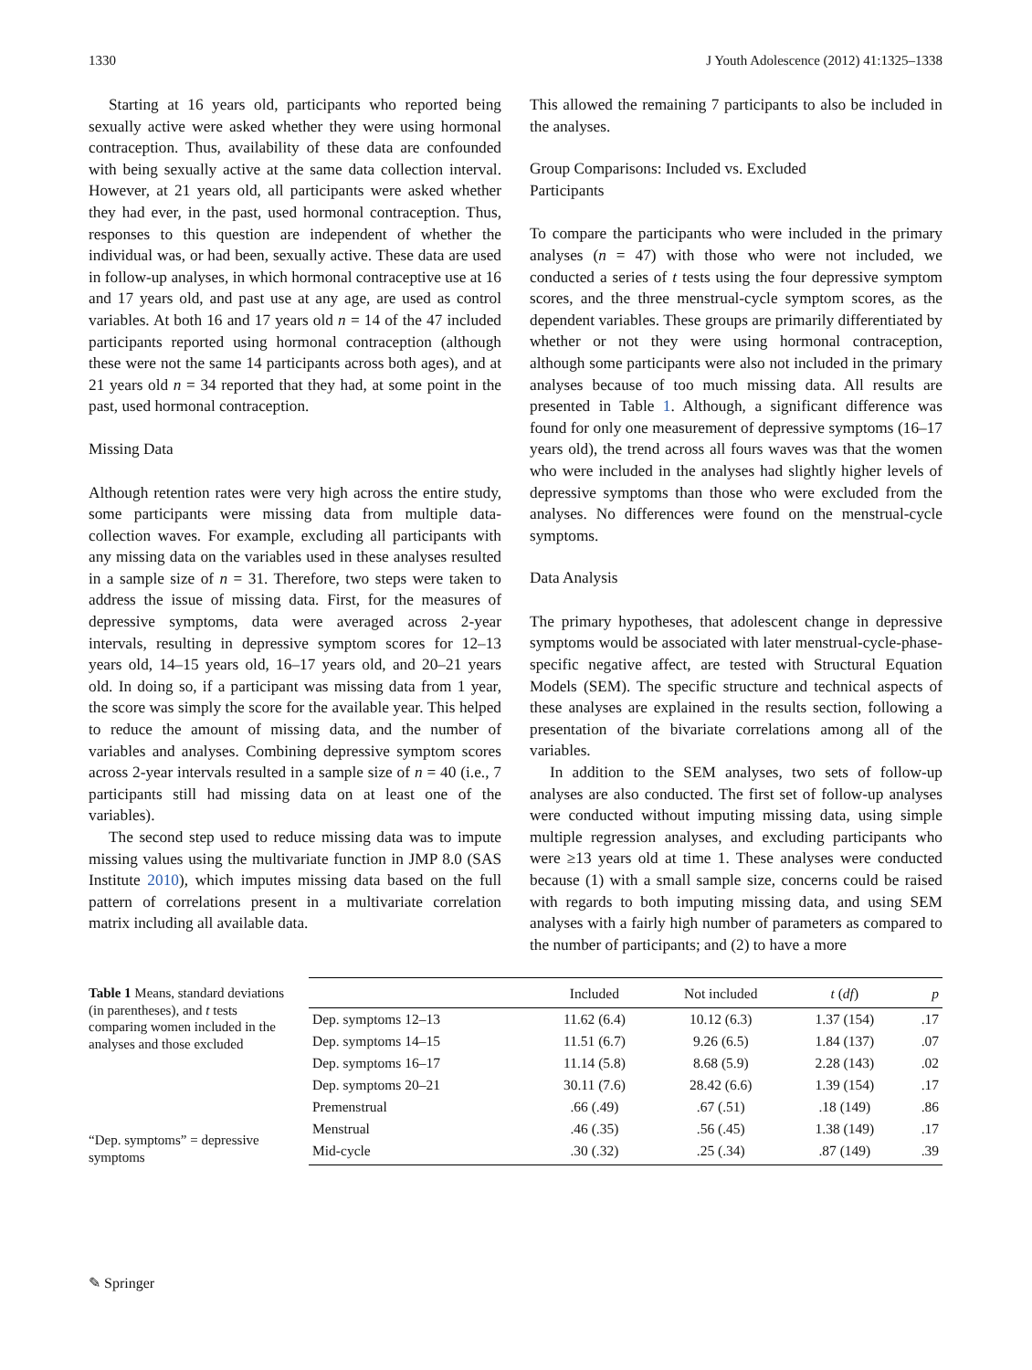1330 J Youth Adolescence (2012) 41:1325–1338
Starting at 16 years old, participants who reported being sexually active were asked whether they were using hormonal contraception. Thus, availability of these data are confounded with being sexually active at the same data collection interval. However, at 21 years old, all participants were asked whether they had ever, in the past, used hormonal contraception. Thus, responses to this question are independent of whether the individual was, or had been, sexually active. These data are used in follow-up analyses, in which hormonal contraceptive use at 16 and 17 years old, and past use at any age, are used as control variables. At both 16 and 17 years old n = 14 of the 47 included participants reported using hormonal contraception (although these were not the same 14 participants across both ages), and at 21 years old n = 34 reported that they had, at some point in the past, used hormonal contraception.
Missing Data
Although retention rates were very high across the entire study, some participants were missing data from multiple data-collection waves. For example, excluding all participants with any missing data on the variables used in these analyses resulted in a sample size of n = 31. Therefore, two steps were taken to address the issue of missing data. First, for the measures of depressive symptoms, data were averaged across 2-year intervals, resulting in depressive symptom scores for 12–13 years old, 14–15 years old, 16–17 years old, and 20–21 years old. In doing so, if a participant was missing data from 1 year, the score was simply the score for the available year. This helped to reduce the amount of missing data, and the number of variables and analyses. Combining depressive symptom scores across 2-year intervals resulted in a sample size of n = 40 (i.e., 7 participants still had missing data on at least one of the variables).
The second step used to reduce missing data was to impute missing values using the multivariate function in JMP 8.0 (SAS Institute 2010), which imputes missing data based on the full pattern of correlations present in a multivariate correlation matrix including all available data.
This allowed the remaining 7 participants to also be included in the analyses.
Group Comparisons: Included vs. Excluded
Participants
To compare the participants who were included in the primary analyses (n = 47) with those who were not included, we conducted a series of t tests using the four depressive symptom scores, and the three menstrual-cycle symptom scores, as the dependent variables. These groups are primarily differentiated by whether or not they were using hormonal contraception, although some participants were also not included in the primary analyses because of too much missing data. All results are presented in Table 1. Although, a significant difference was found for only one measurement of depressive symptoms (16–17 years old), the trend across all fours waves was that the women who were included in the analyses had slightly higher levels of depressive symptoms than those who were excluded from the analyses. No differences were found on the menstrual-cycle symptoms.
Data Analysis
The primary hypotheses, that adolescent change in depressive symptoms would be associated with later menstrual-cycle-phase-specific negative affect, are tested with Structural Equation Models (SEM). The specific structure and technical aspects of these analyses are explained in the results section, following a presentation of the bivariate correlations among all of the variables.
In addition to the SEM analyses, two sets of follow-up analyses are also conducted. The first set of follow-up analyses were conducted without imputing missing data, using simple multiple regression analyses, and excluding participants who were ≥13 years old at time 1. These analyses were conducted because (1) with a small sample size, concerns could be raised with regards to both imputing missing data, and using SEM analyses with a fairly high number of parameters as compared to the number of participants; and (2) to have a more
Table 1 Means, standard deviations (in parentheses), and t tests comparing women included in the analyses and those excluded
“Dep. symptoms” = depressive symptoms
| | Included | Not included | t ( df ) | p |
| --- | --- | --- | --- | --- |
| Dep. symptoms 12–13 | 11.62 (6.4) | 10.12 (6.3) | 1.37 (154) | .17 |
| Dep. symptoms 14–15 | 11.51 (6.7) | 9.26 (6.5) | 1.84 (137) | .07 |
| Dep. symptoms 16–17 | 11.14 (5.8) | 8.68 (5.9) | 2.28 (143) | .02 |
| Dep. symptoms 20–21 | 30.11 (7.6) | 28.42 (6.6) | 1.39 (154) | .17 |
| Premenstrual | .66 (.49) | .67 (.51) | .18 (149) | .86 |
| Menstrual | .46 (.35) | .56 (.45) | 1.38 (149) | .17 |
| Mid-cycle | .30 (.32) | .25 (.34) | .87 (149) | .39 |
✎ Springer